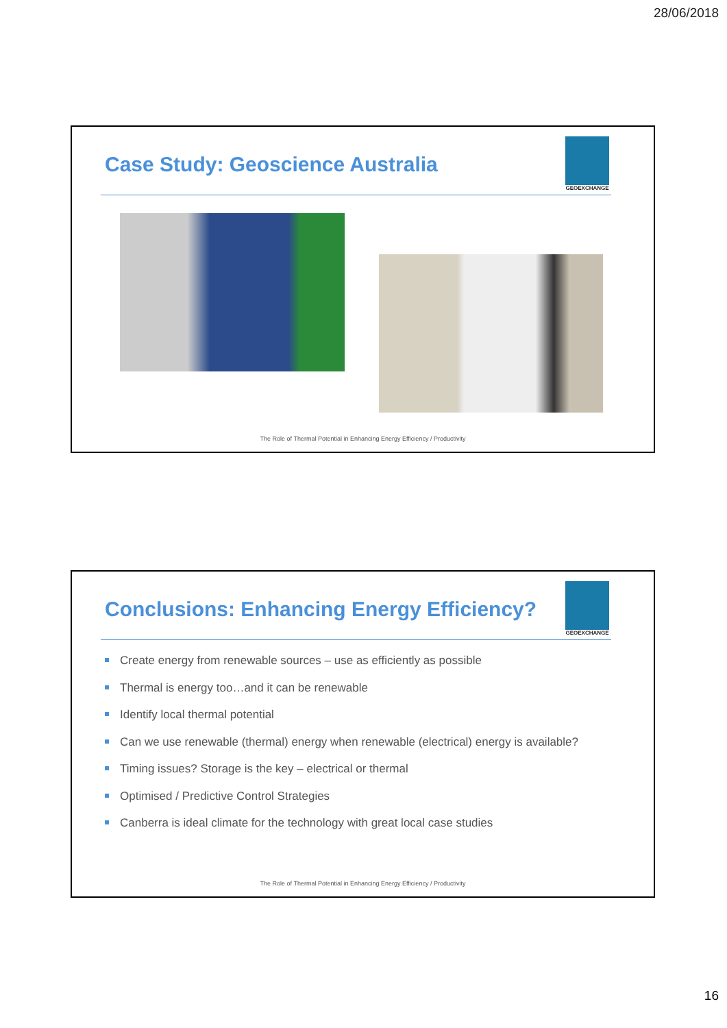28/06/2018
Case Study: Geoscience Australia
GEOEXCHANGE
The Role of Thermal Potential in Enhancing Energy Efficiency / Productivity
Conclusions: Enhancing Energy Efficiency?
GEOEXCHANGE
Create energy from renewable sources – use as efficiently as possible
Thermal is energy too…and it can be renewable
Identify local thermal potential
Can we use renewable (thermal) energy when renewable (electrical) energy is available?
Timing issues? Storage is the key – electrical or thermal
Optimised / Predictive Control Strategies
Canberra is ideal climate for the technology with great local case studies
The Role of Thermal Potential in Enhancing Energy Efficiency / Productivity
16